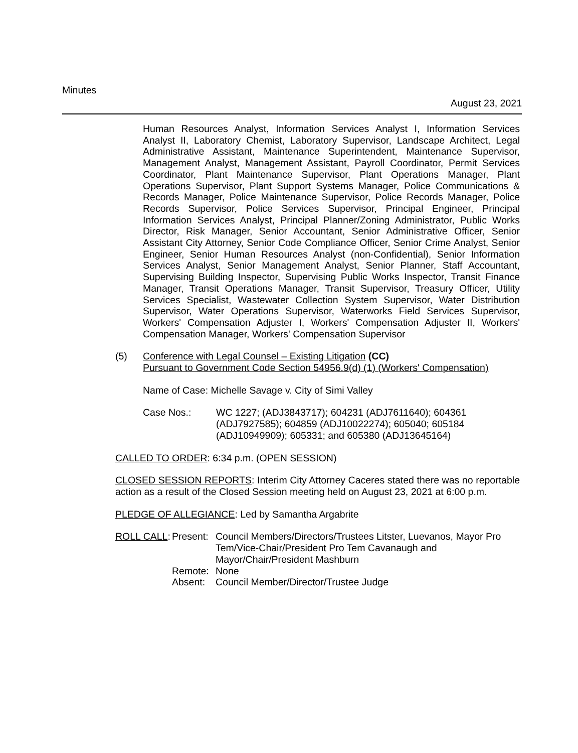Minutes
August 23, 2021
Human Resources Analyst, Information Services Analyst I, Information Services Analyst II, Laboratory Chemist, Laboratory Supervisor, Landscape Architect, Legal Administrative Assistant, Maintenance Superintendent, Maintenance Supervisor, Management Analyst, Management Assistant, Payroll Coordinator, Permit Services Coordinator, Plant Maintenance Supervisor, Plant Operations Manager, Plant Operations Supervisor, Plant Support Systems Manager, Police Communications & Records Manager, Police Maintenance Supervisor, Police Records Manager, Police Records Supervisor, Police Services Supervisor, Principal Engineer, Principal Information Services Analyst, Principal Planner/Zoning Administrator, Public Works Director, Risk Manager, Senior Accountant, Senior Administrative Officer, Senior Assistant City Attorney, Senior Code Compliance Officer, Senior Crime Analyst, Senior Engineer, Senior Human Resources Analyst (non-Confidential), Senior Information Services Analyst, Senior Management Analyst, Senior Planner, Staff Accountant, Supervising Building Inspector, Supervising Public Works Inspector, Transit Finance Manager, Transit Operations Manager, Transit Supervisor, Treasury Officer, Utility Services Specialist, Wastewater Collection System Supervisor, Water Distribution Supervisor, Water Operations Supervisor, Waterworks Field Services Supervisor, Workers' Compensation Adjuster I, Workers' Compensation Adjuster II, Workers' Compensation Manager, Workers' Compensation Supervisor
(5) Conference with Legal Counsel – Existing Litigation (CC)
Pursuant to Government Code Section 54956.9(d) (1) (Workers' Compensation)
Name of Case: Michelle Savage v. City of Simi Valley
| Case Nos.: | WC 1227; (ADJ3843717); 604231 (ADJ7611640); 604361 (ADJ7927585); 604859 (ADJ10022274); 605040; 605184 (ADJ10949909); 605331; and 605380 (ADJ13645164) |
CALLED TO ORDER: 6:34 p.m. (OPEN SESSION)
CLOSED SESSION REPORTS: Interim City Attorney Caceres stated there was no reportable action as a result of the Closed Session meeting held on August 23, 2021 at 6:00 p.m.
PLEDGE OF ALLEGIANCE: Led by Samantha Argabrite
| ROLL CALL : | Present: | Council Members/Directors/Trustees Litster, Luevanos, Mayor Pro Tem/Vice-Chair/President Pro Tem Cavanaugh and Mayor/Chair/President Mashburn |
| | Remote: | None |
| | Absent: | Council Member/Director/Trustee Judge |